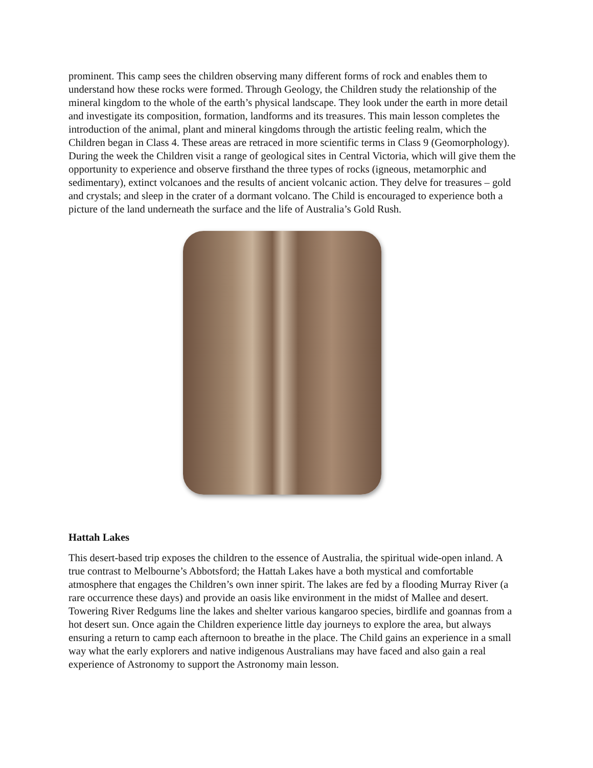prominent. This camp sees the children observing many different forms of rock and enables them to understand how these rocks were formed. Through Geology, the Children study the relationship of the mineral kingdom to the whole of the earth’s physical landscape. They look under the earth in more detail and investigate its composition, formation, landforms and its treasures. This main lesson completes the introduction of the animal, plant and mineral kingdoms through the artistic feeling realm, which the Children began in Class 4. These areas are retraced in more scientific terms in Class 9 (Geomorphology). During the week the Children visit a range of geological sites in Central Victoria, which will give them the opportunity to experience and observe firsthand the three types of rocks (igneous, metamorphic and sedimentary), extinct volcanoes and the results of ancient volcanic action. They delve for treasures – gold and crystals; and sleep in the crater of a dormant volcano. The Child is encouraged to experience both a picture of the land underneath the surface and the life of Australia’s Gold Rush.
Hattah Lakes
This desert-based trip exposes the children to the essence of Australia, the spiritual wide-open inland. A true contrast to Melbourne’s Abbotsford; the Hattah Lakes have a both mystical and comfortable atmosphere that engages the Children’s own inner spirit. The lakes are fed by a flooding Murray River (a rare occurrence these days) and provide an oasis like environment in the midst of Mallee and desert. Towering River Redgums line the lakes and shelter various kangaroo species, birdlife and goannas from a hot desert sun. Once again the Children experience little day journeys to explore the area, but always ensuring a return to camp each afternoon to breathe in the place. The Child gains an experience in a small way what the early explorers and native indigenous Australians may have faced and also gain a real experience of Astronomy to support the Astronomy main lesson.